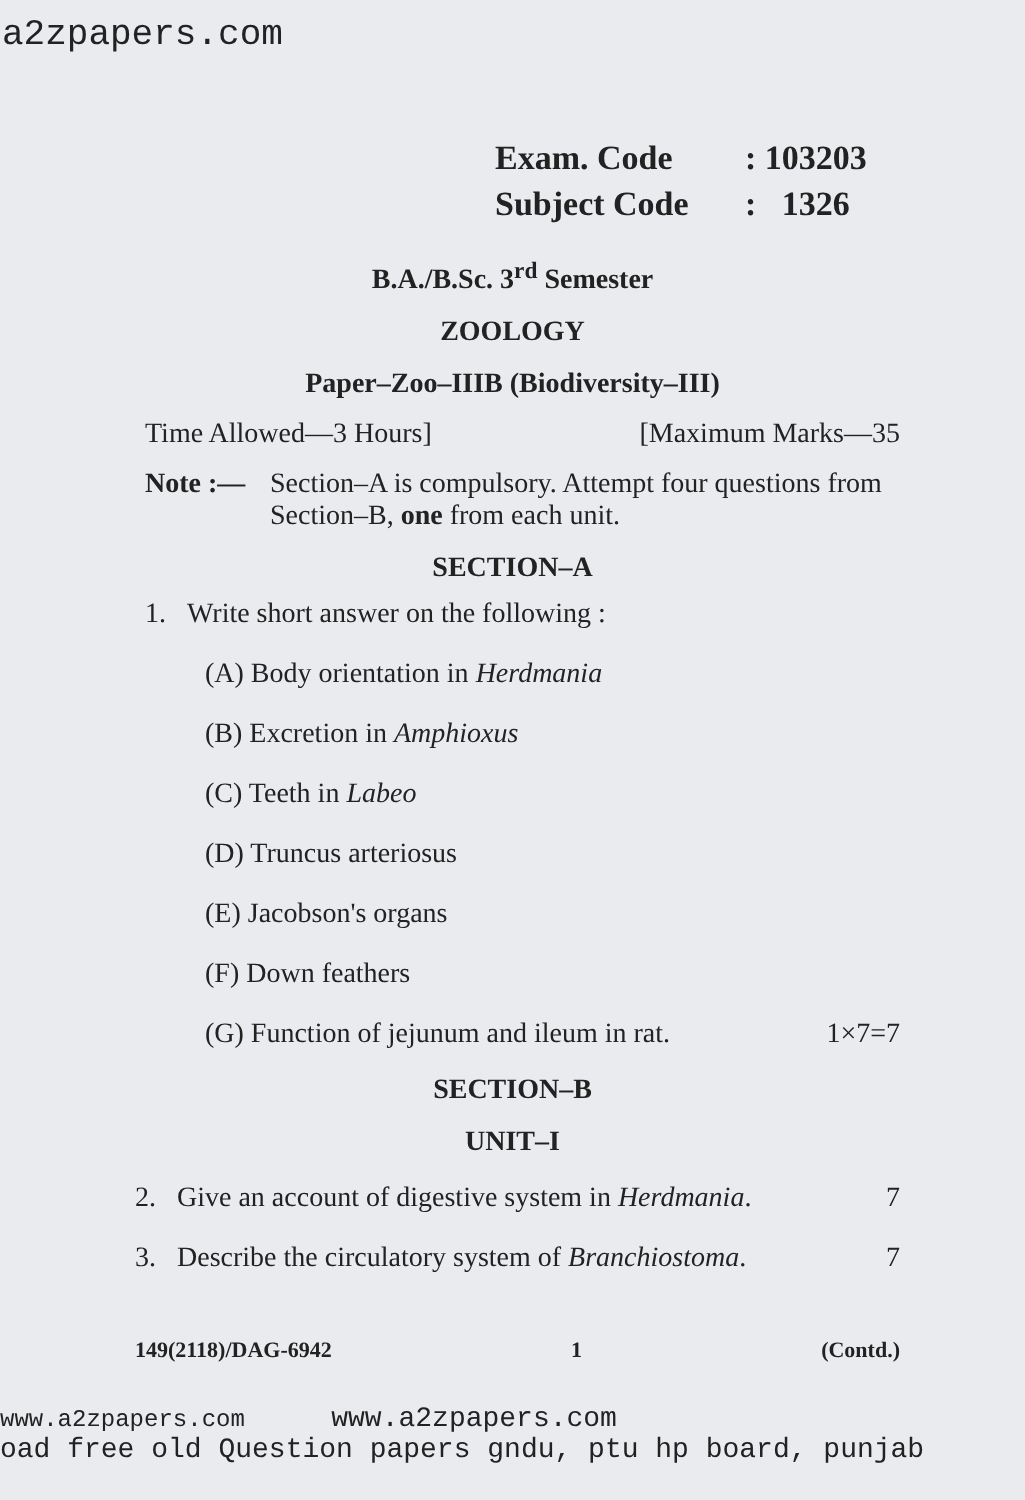a2zpapers.com
Exam. Code: 103203
Subject Code: 1326
B.A./B.Sc. 3<sup>rd</sup> Semester
ZOOLOGY
Paper–Zoo–IIIB (Biodiversity–III)
Time Allowed—3 Hours] [Maximum Marks—35
Note :— Section–A is compulsory. Attempt four questions from Section–B, one from each unit.
SECTION–A
1. Write short answer on the following :
(A) Body orientation in Herdmania
(B) Excretion in Amphioxus
(C) Teeth in Labeo
(D) Truncus arteriosus
(E) Jacobson's organs
(F) Down feathers
(G) Function of jejunum and ileum in rat. 1×7=7
SECTION–B
UNIT–I
2. Give an account of digestive system in Herdmania. 7
3. Describe the circulatory system of Branchiostoma. 7
149(2118)/DAG-6942 1 (Contd.)
www.a2zpapers.com www.a2zpapers.com
oad free old Question papers gndu, ptu hp board, punjab